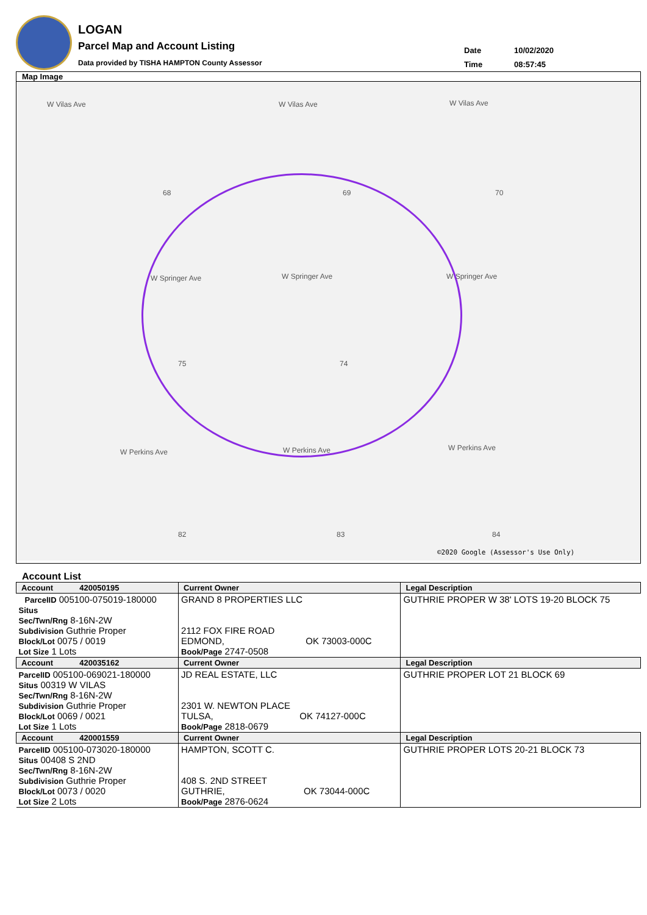LOGAN
Parcel Map and Account Listing
Data provided by TISHA HAMPTON County Assessor
Date 10/02/2020
Time 08:57:45
Map Image
W Vilas Ave W Vilas Ave W Vilas Ave
W Springer Ave W Springer Ave W Springer Ave
W Perkins Ave W Perkins Ave W Perkins Ave
68 69 70
75 74
82 83 84
©2020 Google (Assessor's Use Only)
Account List
| Account 420050195 | Current Owner | Legal Description |
| --- | --- | --- |
| ParcelID 005100-075019-180000 Situs Sec/Twn/Rng 8-16N-2W Subdivision Guthrie Proper Block/Lot 0075 / 0019 Lot Size 1 Lots | GRAND 8 PROPERTIES LLC 2112 FOX FIRE ROAD EDMOND, OK 73003-000C Book/Page 2747-0508 | GUTHRIE PROPER W 38' LOTS 19-20 BLOCK 75 |
| Account 420035162 | Current Owner | Legal Description |
| ParcelID 005100-069021-180000 Situs 00319 W VILAS Sec/Twn/Rng 8-16N-2W Subdivision Guthrie Proper Block/Lot 0069 / 0021 Lot Size 1 Lots | JD REAL ESTATE, LLC 2301 W. NEWTON PLACE TULSA, OK 74127-000C Book/Page 2818-0679 | GUTHRIE PROPER LOT 21 BLOCK 69 |
| Account 420001559 | Current Owner | Legal Description |
| ParcelID 005100-073020-180000 Situs 00408 S 2ND Sec/Twn/Rng 8-16N-2W Subdivision Guthrie Proper Block/Lot 0073 / 0020 Lot Size 2 Lots | HAMPTON, SCOTT C. 408 S. 2ND STREET GUTHRIE, OK 73044-000C Book/Page 2876-0624 | GUTHRIE PROPER LOTS 20-21 BLOCK 73 |